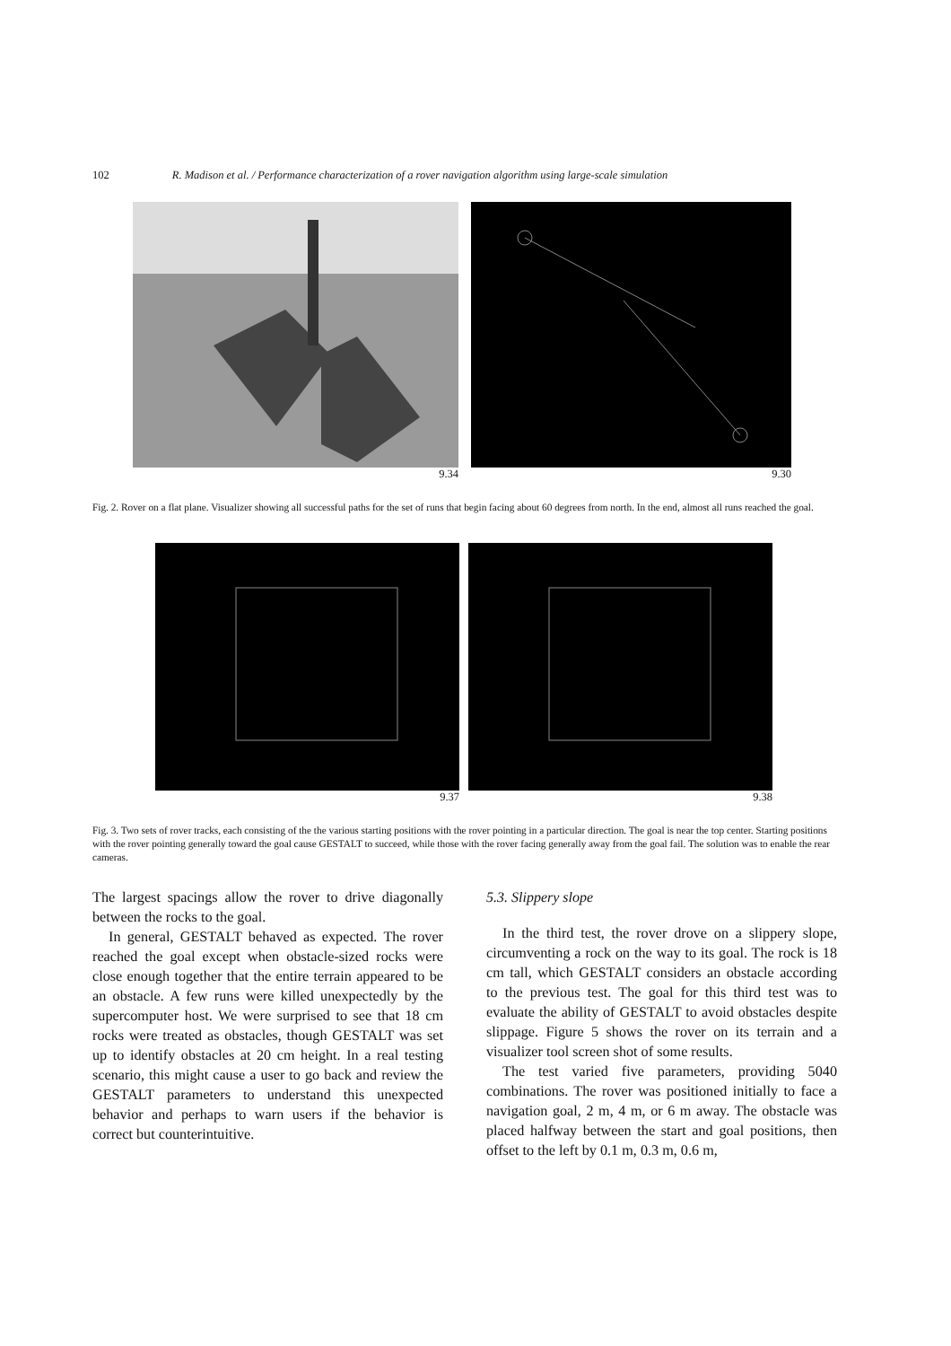102 R. Madison et al. / Performance characterization of a rover navigation algorithm using large-scale simulation
9.34 9.30
Fig. 2. Rover on a flat plane. Visualizer showing all successful paths for the set of runs that begin facing about 60 degrees from north. In the end, almost all runs reached the goal.
9.37 9.38
Fig. 3. Two sets of rover tracks, each consisting of the the various starting positions with the rover pointing in a particular direction. The goal is near the top center. Starting positions with the rover pointing generally toward the goal cause GESTALT to succeed, while those with the rover facing generally away from the goal fail. The solution was to enable the rear cameras.
The largest spacings allow the rover to drive diagonally between the rocks to the goal.
In general, GESTALT behaved as expected. The rover reached the goal except when obstacle-sized rocks were close enough together that the entire terrain appeared to be an obstacle. A few runs were killed unexpectedly by the supercomputer host. We were surprised to see that 18 cm rocks were treated as obstacles, though GESTALT was set up to identify obstacles at 20 cm height. In a real testing scenario, this might cause a user to go back and review the GESTALT parameters to understand this unexpected behavior and perhaps to warn users if the behavior is correct but counterintuitive.
5.3. Slippery slope
In the third test, the rover drove on a slippery slope, circumventing a rock on the way to its goal. The rock is 18 cm tall, which GESTALT considers an obstacle according to the previous test. The goal for this third test was to evaluate the ability of GESTALT to avoid obstacles despite slippage. Figure 5 shows the rover on its terrain and a visualizer tool screen shot of some results.
The test varied five parameters, providing 5040 combinations. The rover was positioned initially to face a navigation goal, 2 m, 4 m, or 6 m away. The obstacle was placed halfway between the start and goal positions, then offset to the left by 0.1 m, 0.3 m, 0.6 m,